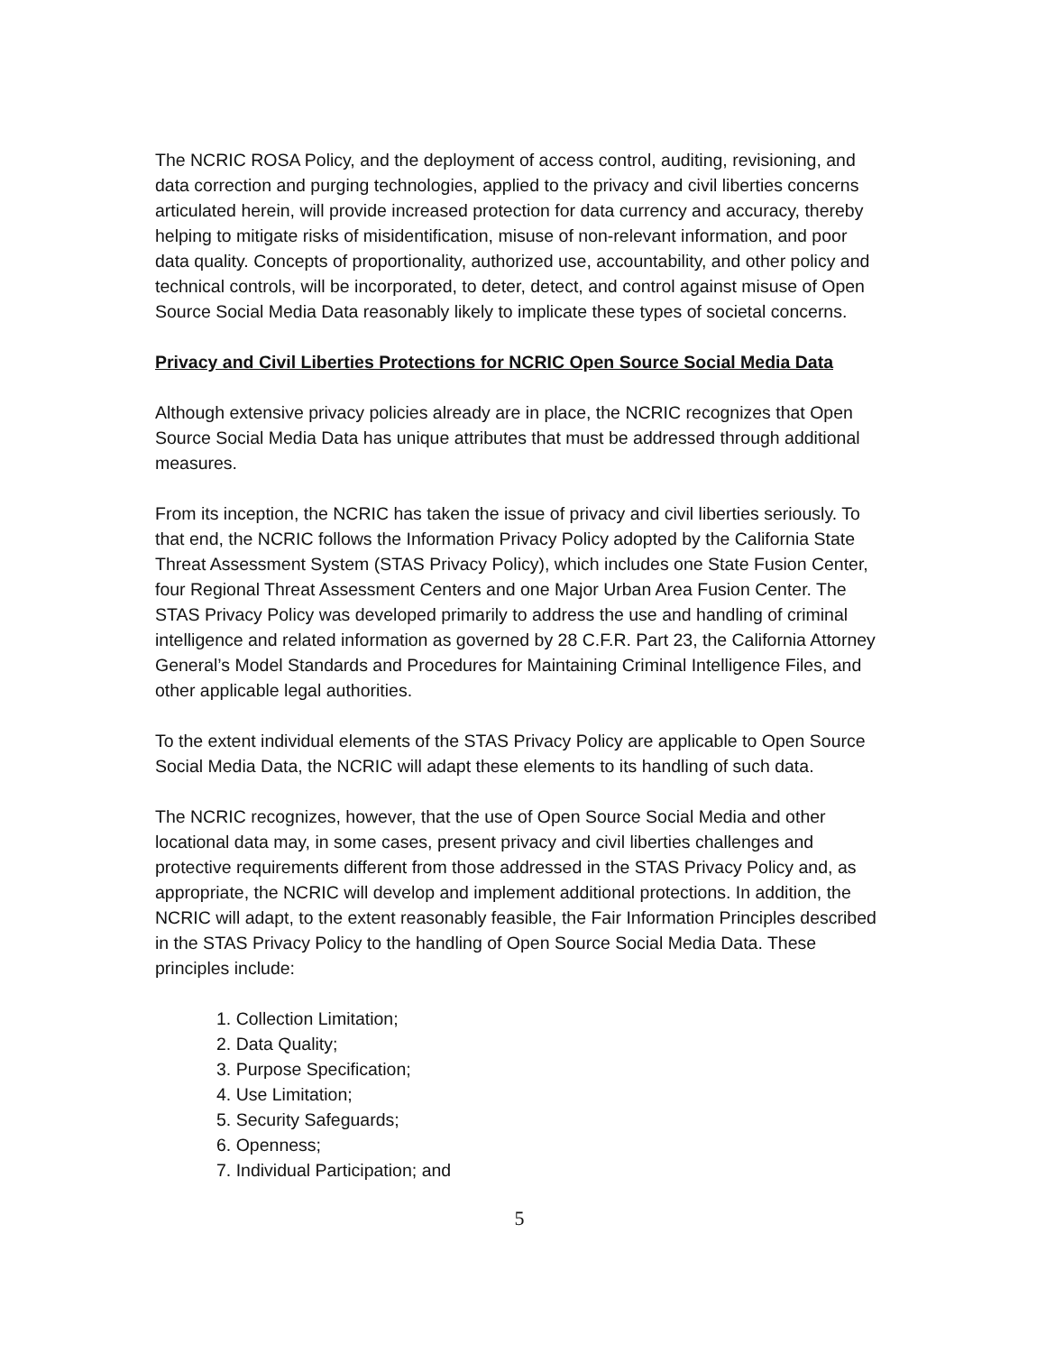The NCRIC ROSA Policy, and the deployment of access control, auditing, revisioning, and data correction and purging technologies, applied to the privacy and civil liberties concerns articulated herein, will provide increased protection for data currency and accuracy, thereby helping to mitigate risks of misidentification, misuse of non-relevant information, and poor data quality. Concepts of proportionality, authorized use, accountability, and other policy and technical controls, will be incorporated, to deter, detect, and control against misuse of Open Source Social Media Data reasonably likely to implicate these types of societal concerns.
Privacy and Civil Liberties Protections for NCRIC Open Source Social Media Data
Although extensive privacy policies already are in place, the NCRIC recognizes that Open Source Social Media Data has unique attributes that must be addressed through additional measures.
From its inception, the NCRIC has taken the issue of privacy and civil liberties seriously. To that end, the NCRIC follows the Information Privacy Policy adopted by the California State Threat Assessment System (STAS Privacy Policy), which includes one State Fusion Center, four Regional Threat Assessment Centers and one Major Urban Area Fusion Center. The STAS Privacy Policy was developed primarily to address the use and handling of criminal intelligence and related information as governed by 28 C.F.R. Part 23, the California Attorney General’s Model Standards and Procedures for Maintaining Criminal Intelligence Files, and other applicable legal authorities.
To the extent individual elements of the STAS Privacy Policy are applicable to Open Source Social Media Data, the NCRIC will adapt these elements to its handling of such data.
The NCRIC recognizes, however, that the use of Open Source Social Media and other locational data may, in some cases, present privacy and civil liberties challenges and protective requirements different from those addressed in the STAS Privacy Policy and, as appropriate, the NCRIC will develop and implement additional protections. In addition, the NCRIC will adapt, to the extent reasonably feasible, the Fair Information Principles described in the STAS Privacy Policy to the handling of Open Source Social Media Data. These principles include:
1. Collection Limitation;
2. Data Quality;
3. Purpose Specification;
4. Use Limitation;
5. Security Safeguards;
6. Openness;
7. Individual Participation; and
5